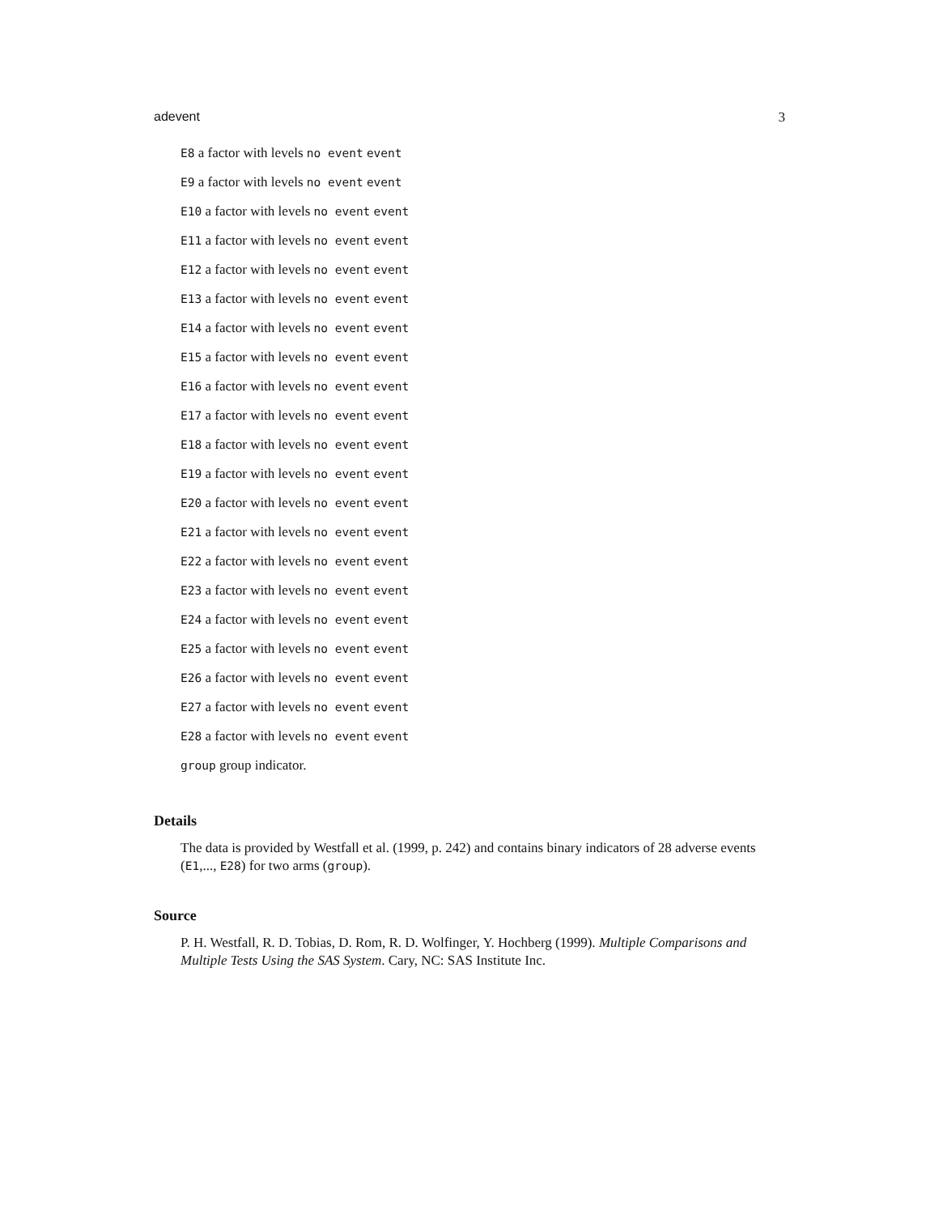adevent 3
E8 a factor with levels no event event
E9 a factor with levels no event event
E10 a factor with levels no event event
E11 a factor with levels no event event
E12 a factor with levels no event event
E13 a factor with levels no event event
E14 a factor with levels no event event
E15 a factor with levels no event event
E16 a factor with levels no event event
E17 a factor with levels no event event
E18 a factor with levels no event event
E19 a factor with levels no event event
E20 a factor with levels no event event
E21 a factor with levels no event event
E22 a factor with levels no event event
E23 a factor with levels no event event
E24 a factor with levels no event event
E25 a factor with levels no event event
E26 a factor with levels no event event
E27 a factor with levels no event event
E28 a factor with levels no event event
group group indicator.
Details
The data is provided by Westfall et al. (1999, p. 242) and contains binary indicators of 28 adverse events (E1,..., E28) for two arms (group).
Source
P. H. Westfall, R. D. Tobias, D. Rom, R. D. Wolfinger, Y. Hochberg (1999). Multiple Comparisons and Multiple Tests Using the SAS System. Cary, NC: SAS Institute Inc.